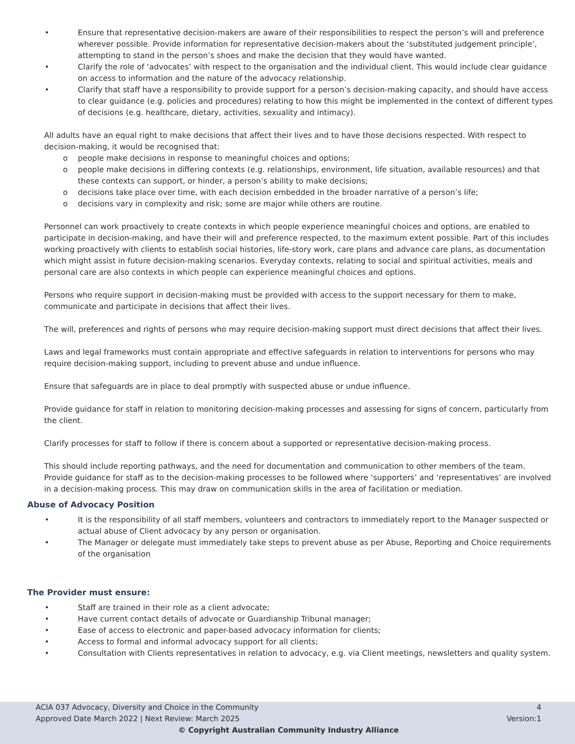• Ensure that representative decision-makers are aware of their responsibilities to respect the person’s will and preference wherever possible. Provide information for representative decision-makers about the ‘substituted judgement principle’, attempting to stand in the person’s shoes and make the decision that they would have wanted.
• Clarify the role of ‘advocates’ with respect to the organisation and the individual client. This would include clear guidance on access to information and the nature of the advocacy relationship.
• Clarify that staff have a responsibility to provide support for a person’s decision-making capacity, and should have access to clear guidance (e.g. policies and procedures) relating to how this might be implemented in the context of different types of decisions (e.g. healthcare, dietary, activities, sexuality and intimacy).
All adults have an equal right to make decisions that affect their lives and to have those decisions respected. With respect to decision-making, it would be recognised that:
o people make decisions in response to meaningful choices and options;
o people make decisions in differing contexts (e.g. relationships, environment, life situation, available resources) and that these contexts can support, or hinder, a person’s ability to make decisions;
o decisions take place over time, with each decision embedded in the broader narrative of a person’s life;
o decisions vary in complexity and risk; some are major while others are routine.
Personnel can work proactively to create contexts in which people experience meaningful choices and options, are enabled to participate in decision-making, and have their will and preference respected, to the maximum extent possible. Part of this includes working proactively with clients to establish social histories, life-story work, care plans and advance care plans, as documentation which might assist in future decision-making scenarios. Everyday contexts, relating to social and spiritual activities, meals and personal care are also contexts in which people can experience meaningful choices and options.
Persons who require support in decision-making must be provided with access to the support necessary for them to make, communicate and participate in decisions that affect their lives.
The will, preferences and rights of persons who may require decision-making support must direct decisions that affect their lives.
Laws and legal frameworks must contain appropriate and effective safeguards in relation to interventions for persons who may require decision-making support, including to prevent abuse and undue influence.
Ensure that safeguards are in place to deal promptly with suspected abuse or undue influence.
Provide guidance for staff in relation to monitoring decision-making processes and assessing for signs of concern, particularly from the client.
Clarify processes for staff to follow if there is concern about a supported or representative decision-making process.
This should include reporting pathways, and the need for documentation and communication to other members of the team. Provide guidance for staff as to the decision-making processes to be followed where ‘supporters’ and ‘representatives’ are involved in a decision-making process. This may draw on communication skills in the area of facilitation or mediation.
Abuse of Advocacy Position
• It is the responsibility of all staff members, volunteers and contractors to immediately report to the Manager suspected or actual abuse of Client advocacy by any person or organisation.
• The Manager or delegate must immediately take steps to prevent abuse as per Abuse, Reporting and Choice requirements of the organisation
The Provider must ensure:
• Staff are trained in their role as a client advocate;
• Have current contact details of advocate or Guardianship Tribunal manager;
• Ease of access to electronic and paper-based advocacy information for clients;
• Access to formal and informal advocacy support for all clients;
• Consultation with Clients representatives in relation to advocacy, e.g. via Client meetings, newsletters and quality system.
ACIA 037 Advocacy, Diversity and Choice in the Community 4
Approved Date March 2022 | Next Review: March 2025 Version:1
© Copyright Australian Community Industry Alliance